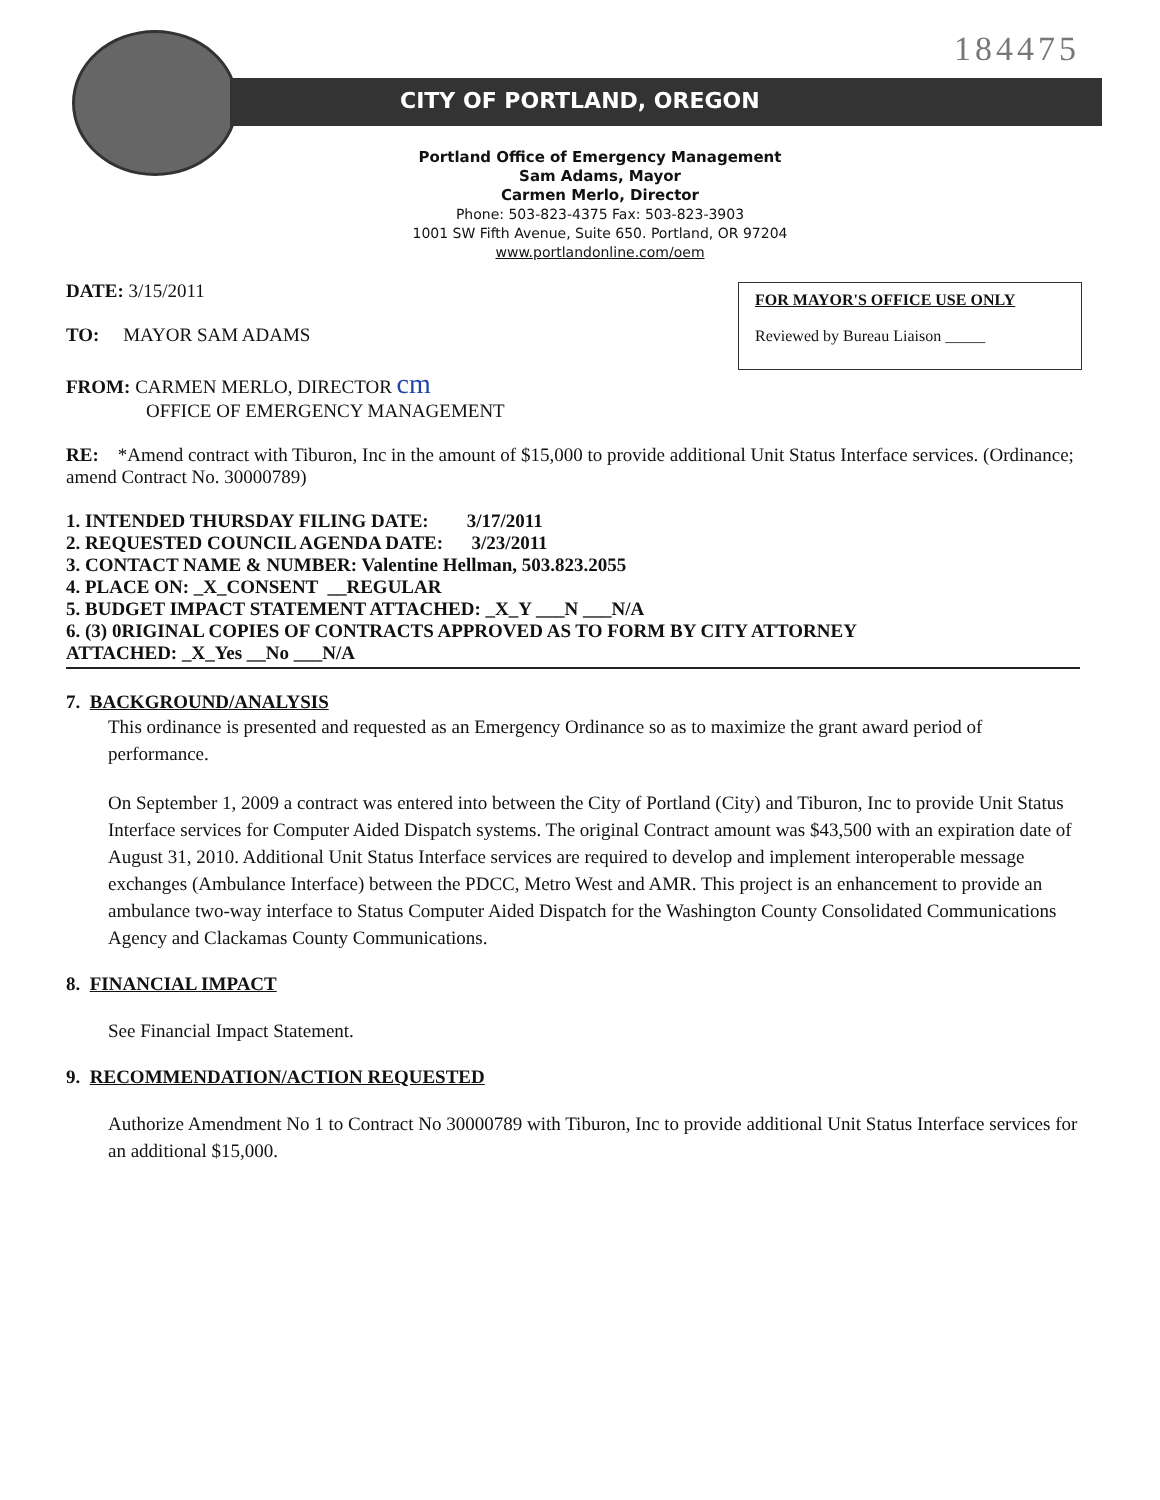184475
CITY OF PORTLAND, OREGON
Portland Office of Emergency Management
Sam Adams, Mayor
Carmen Merlo, Director
Phone: 503-823-4375 Fax: 503-823-3903
1001 SW Fifth Avenue, Suite 650. Portland, OR 97204
www.portlandonline.com/oem
FOR MAYOR'S OFFICE USE ONLY
Reviewed by Bureau Liaison _____
DATE: 3/15/2011
TO: MAYOR SAM ADAMS
FROM: CARMEN MERLO, DIRECTOR cm
OFFICE OF EMERGENCY MANAGEMENT
RE: *Amend contract with Tiburon, Inc in the amount of $15,000 to provide additional Unit Status Interface services. (Ordinance; amend Contract No. 30000789)
1. INTENDED THURSDAY FILING DATE: 3/17/2011
2. REQUESTED COUNCIL AGENDA DATE: 3/23/2011
3. CONTACT NAME & NUMBER: Valentine Hellman, 503.823.2055
4. PLACE ON: _X_CONSENT __REGULAR
5. BUDGET IMPACT STATEMENT ATTACHED: _X_Y ___N ___N/A
6. (3) 0RIGINAL COPIES OF CONTRACTS APPROVED AS TO FORM BY CITY ATTORNEY
ATTACHED: _X_Yes __No ___N/A
7. BACKGROUND/ANALYSIS
This ordinance is presented and requested as an Emergency Ordinance so as to maximize the grant award period of performance.
On September 1, 2009 a contract was entered into between the City of Portland (City) and Tiburon, Inc to provide Unit Status Interface services for Computer Aided Dispatch systems. The original Contract amount was $43,500 with an expiration date of August 31, 2010. Additional Unit Status Interface services are required to develop and implement interoperable message exchanges (Ambulance Interface) between the PDCC, Metro West and AMR. This project is an enhancement to provide an ambulance two-way interface to Status Computer Aided Dispatch for the Washington County Consolidated Communications Agency and Clackamas County Communications.
8. FINANCIAL IMPACT
See Financial Impact Statement.
9. RECOMMENDATION/ACTION REQUESTED
Authorize Amendment No 1 to Contract No 30000789 with Tiburon, Inc to provide additional Unit Status Interface services for an additional $15,000.